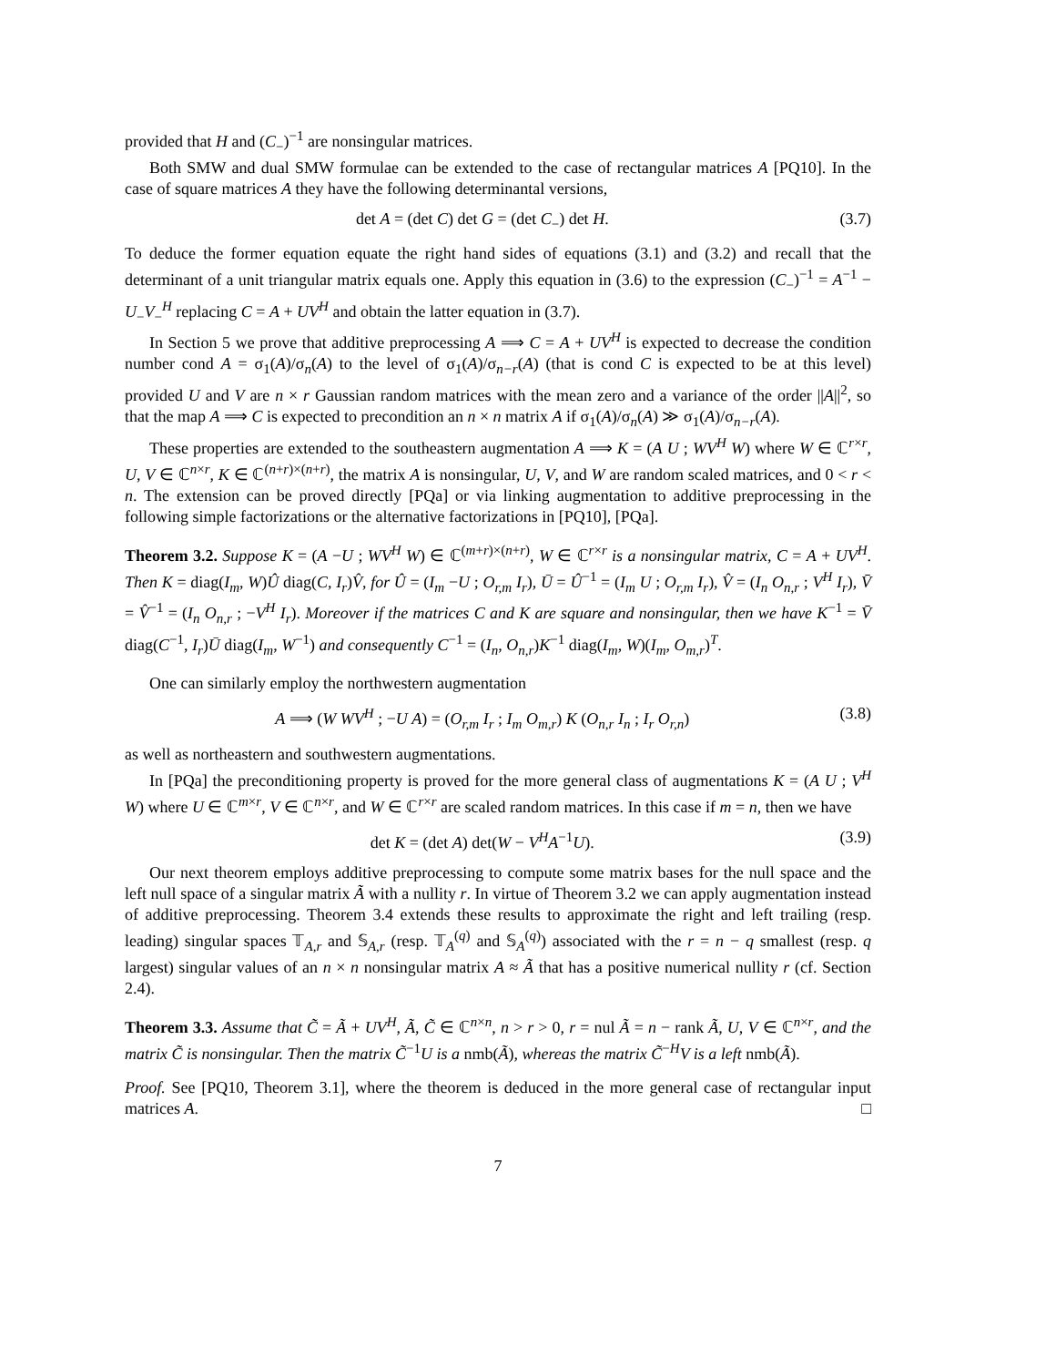provided that H and (C<sub>−</sub>)<sup>−1</sup> are nonsingular matrices.
Both SMW and dual SMW formulae can be extended to the case of rectangular matrices A [PQ10]. In the case of square matrices A they have the following determinantal versions,
det A = (det C) det G = (det C<sub>−</sub>) det H. (3.7)
To deduce the former equation equate the right hand sides of equations (3.1) and (3.2) and recall that the determinant of a unit triangular matrix equals one. Apply this equation in (3.6) to the expression (C<sub>−</sub>)<sup>−1</sup> = A<sup>−1</sup> − U<sub>−</sub>V<sub>−</sub><sup>H</sup> replacing C = A + UV<sup>H</sup> and obtain the latter equation in (3.7).
In Section 5 we prove that additive preprocessing A ⟹ C = A + UV<sup>H</sup> is expected to decrease the condition number cond A = σ<sub>1</sub>(A)/σ<sub>n</sub>(A) to the level of σ<sub>1</sub>(A)/σ<sub>n−r</sub>(A) (that is cond C is expected to be at this level) provided U and V are n × r Gaussian random matrices with the mean zero and a variance of the order ||A||<sup>2</sup>, so that the map A ⟹ C is expected to precondition an n × n matrix A if σ<sub>1</sub>(A)/σ<sub>n</sub>(A) ≫ σ<sub>1</sub>(A)/σ<sub>n−r</sub>(A).
These properties are extended to the southeastern augmentation A ⟹ K = (A U ; WV<sup>H</sup> W) where W ∈ ℂ<sup>r×r</sup>, U, V ∈ ℂ<sup>n×r</sup>, K ∈ ℂ<sup>(n+r)×(n+r)</sup>, the matrix A is nonsingular, U, V, and W are random scaled matrices, and 0 < r < n. The extension can be proved directly [PQa] or via linking augmentation to additive preprocessing in the following simple factorizations or the alternative factorizations in [PQ10], [PQa].
Theorem 3.2. Suppose K = (A −U ; WV<sup>H</sup> W) ∈ ℂ<sup>(m+r)×(n+r)</sup>, W ∈ ℂ<sup>r×r</sup> is a nonsingular matrix, C = A + UV<sup>H</sup>. Then K = diag(I<sub>m</sub>, W)Û diag(C, I<sub>r</sub>)V̂, for Û = (I<sub>m</sub> −U ; O<sub>r,m</sub> I<sub>r</sub>), Ū = Û<sup>−1</sup> = (I<sub>m</sub> U ; O<sub>r,m</sub> I<sub>r</sub>), V̂ = (I<sub>n</sub> O<sub>n,r</sub> ; V<sup>H</sup> I<sub>r</sub>), V̄ = V̂<sup>−1</sup> = (I<sub>n</sub> O<sub>n,r</sub> ; −V<sup>H</sup> I<sub>r</sub>). Moreover if the matrices C and K are square and nonsingular, then we have K<sup>−1</sup> = V̄ diag(C<sup>−1</sup>, I<sub>r</sub>)Ū diag(I<sub>m</sub>, W<sup>−1</sup>) and consequently C<sup>−1</sup> = (I<sub>n</sub>, O<sub>n,r</sub>)K<sup>−1</sup> diag(I<sub>m</sub>, W)(I<sub>m</sub>, O<sub>m,r</sub>)<sup>T</sup>.
One can similarly employ the northwestern augmentation
A ⟹ (W WV<sup>H</sup> ; −U A) = (O<sub>r,m</sub> I<sub>r</sub> ; I<sub>m</sub> O<sub>m,r</sub>) K (O<sub>n,r</sub> I<sub>n</sub> ; I<sub>r</sub> O<sub>r,n</sub>) (3.8)
as well as northeastern and southwestern augmentations.
In [PQa] the preconditioning property is proved for the more general class of augmentations K = (A U ; V<sup>H</sup> W) where U ∈ ℂ<sup>m×r</sup>, V ∈ ℂ<sup>n×r</sup>, and W ∈ ℂ<sup>r×r</sup> are scaled random matrices. In this case if m = n, then we have
det K = (det A) det(W − V<sup>H</sup>A<sup>−1</sup>U). (3.9)
Our next theorem employs additive preprocessing to compute some matrix bases for the null space and the left null space of a singular matrix Ã with a nullity r. In virtue of Theorem 3.2 we can apply augmentation instead of additive preprocessing. Theorem 3.4 extends these results to approximate the right and left trailing (resp. leading) singular spaces 𝕋<sub>A,r</sub> and 𝕊<sub>A,r</sub> (resp. 𝕋<sub>A</sub><sup>(q)</sup> and 𝕊<sub>A</sub><sup>(q)</sup>) associated with the r = n − q smallest (resp. q largest) singular values of an n × n nonsingular matrix A ≈ Ã that has a positive numerical nullity r (cf. Section 2.4).
Theorem 3.3. Assume that C̃ = Ã + UV<sup>H</sup>, Ã, C̃ ∈ ℂ<sup>n×n</sup>, n > r > 0, r = nul Ã = n − rank Ã, U, V ∈ ℂ<sup>n×r</sup>, and the matrix C̃ is nonsingular. Then the matrix C̃<sup>−1</sup>U is a nmb(Ã), whereas the matrix C̃<sup>−H</sup>V is a left nmb(Ã).
Proof. See [PQ10, Theorem 3.1], where the theorem is deduced in the more general case of rectangular input matrices A. □
7